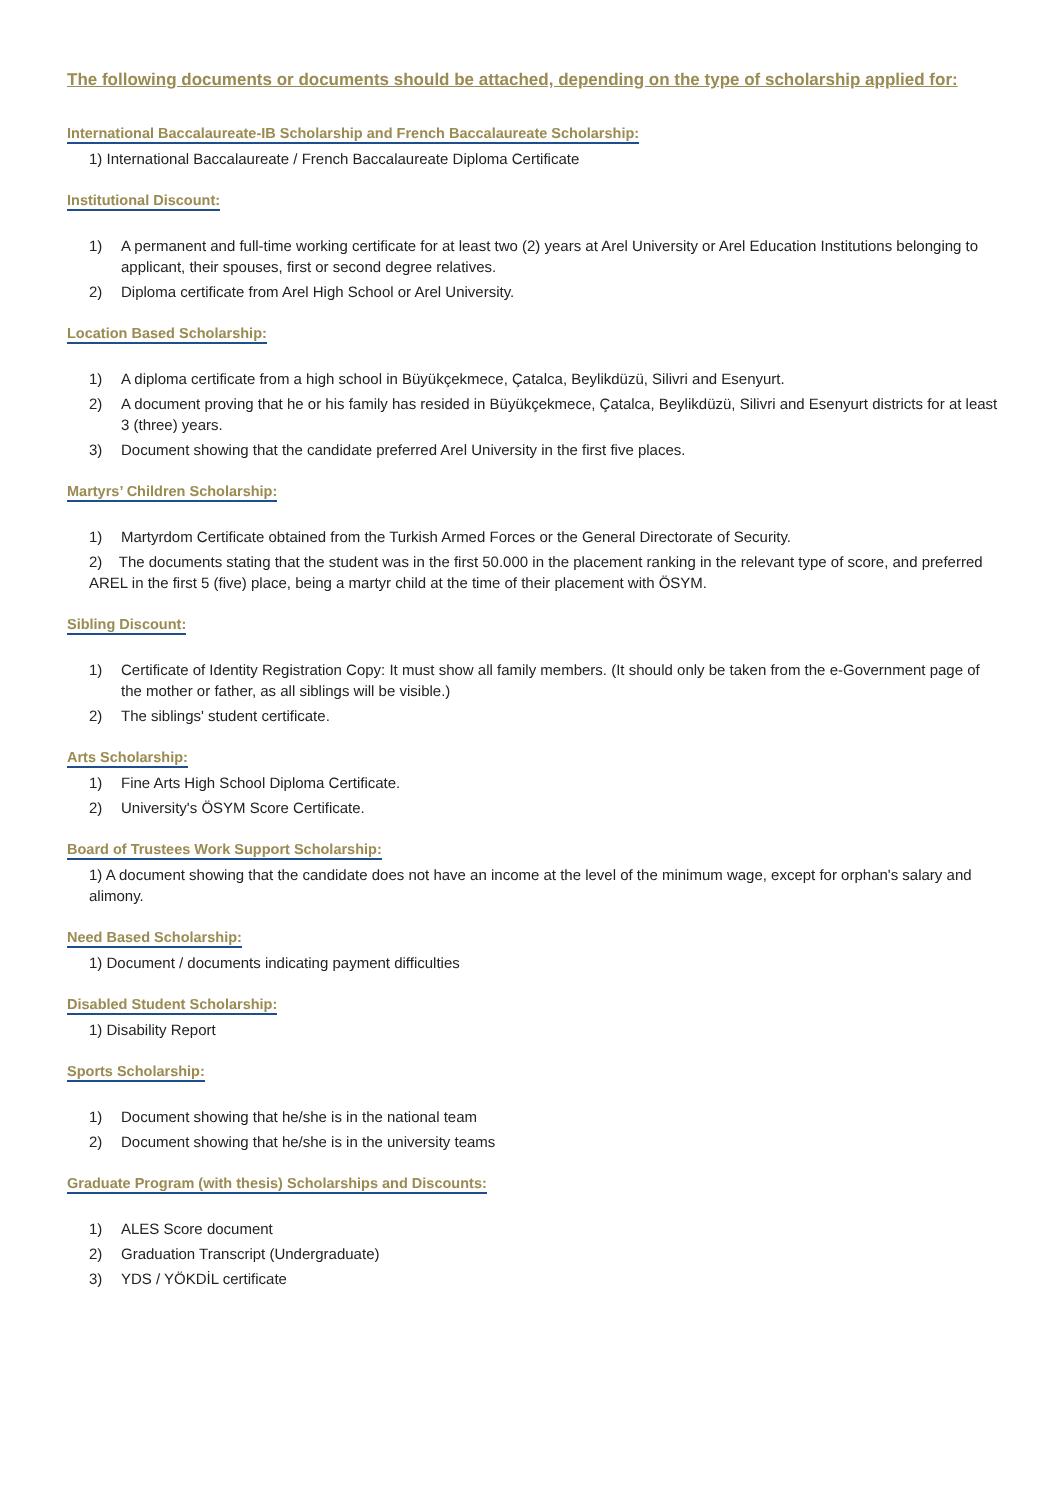The following documents or documents should be attached, depending on the type of scholarship applied for:
International Baccalaureate-IB Scholarship and French Baccalaureate Scholarship:
1) International Baccalaureate / French Baccalaureate Diploma Certificate
Institutional Discount:
1) A permanent and full-time working certificate for at least two (2) years at Arel University or Arel Education Institutions belonging to applicant, their spouses, first or second degree relatives.
2) Diploma certificate from Arel High School or Arel University.
Location Based Scholarship:
1) A diploma certificate from a high school in Büyükçekmece, Çatalca, Beylikdüzü, Silivri and Esenyurt.
2) A document proving that he or his family has resided in Büyükçekmece, Çatalca, Beylikdüzü, Silivri and Esenyurt districts for at least 3 (three) years.
3) Document showing that the candidate preferred Arel University in the first five places.
Martyrs’ Children Scholarship:
1) Martyrdom Certificate obtained from the Turkish Armed Forces or the General Directorate of Security.
2) The documents stating that the student was in the first 50.000 in the placement ranking in the relevant type of score, and preferred AREL in the first 5 (five) place, being a martyr child at the time of their placement with ÖSYM.
Sibling Discount:
1) Certificate of Identity Registration Copy: It must show all family members. (It should only be taken from the e-Government page of the mother or father, as all siblings will be visible.)
2) The siblings' student certificate.
Arts Scholarship:
1) Fine Arts High School Diploma Certificate.
2) University's ÖSYM Score Certificate.
Board of Trustees Work Support Scholarship:
1) A document showing that the candidate does not have an income at the level of the minimum wage, except for orphan's salary and alimony.
Need Based Scholarship:
1) Document / documents indicating payment difficulties
Disabled Student Scholarship:
1) Disability Report
Sports Scholarship:
1) Document showing that he/she is in the national team
2) Document showing that he/she is in the university teams
Graduate Program (with thesis) Scholarships and Discounts:
1) ALES Score document
2) Graduation Transcript (Undergraduate)
3) YDS / YÖKDİL certificate